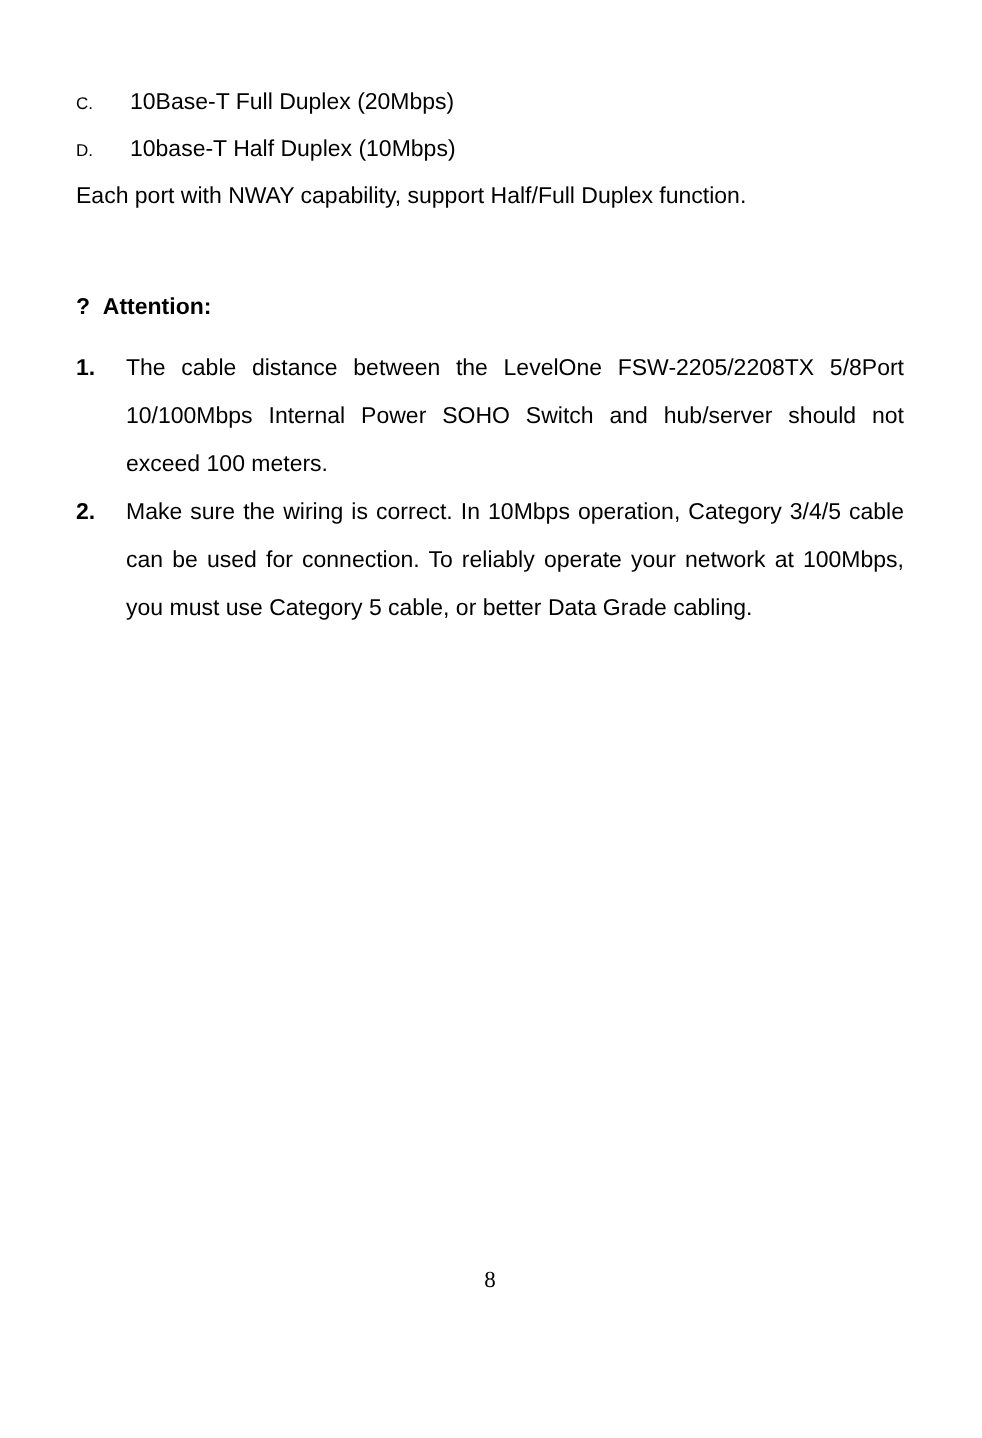C. 10Base-T Full Duplex (20Mbps)
D. 10base-T Half Duplex (10Mbps)
Each port with NWAY capability, support Half/Full Duplex function.
? Attention:
1. The cable distance between the LevelOne FSW-2205/2208TX 5/8Port 10/100Mbps Internal Power SOHO Switch and hub/server should not exceed 100 meters.
2. Make sure the wiring is correct. In 10Mbps operation, Category 3/4/5 cable can be used for connection. To reliably operate your network at 100Mbps, you must use Category 5 cable, or better Data Grade cabling.
8